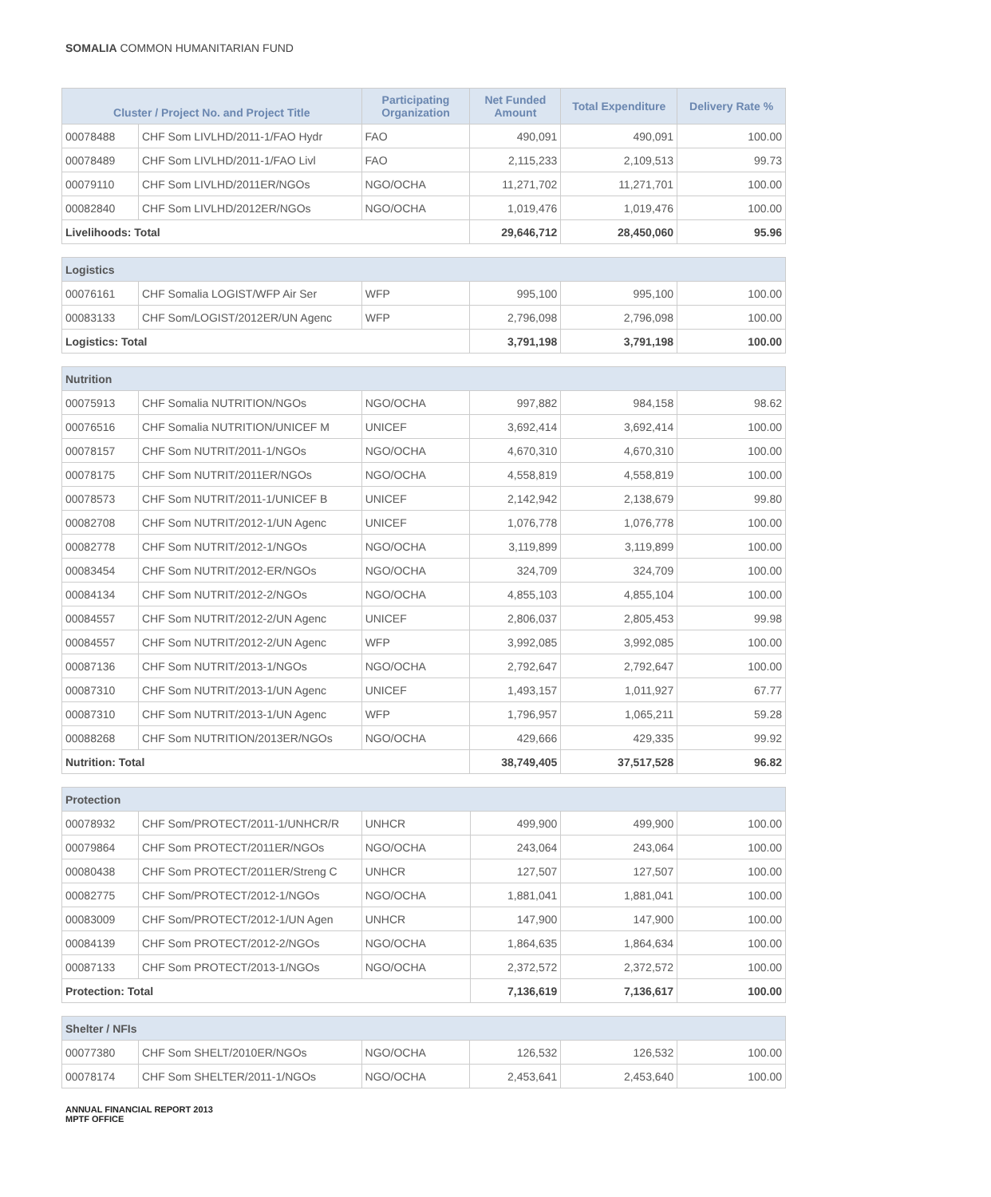SOMALIA COMMON HUMANITARIAN FUND
| Cluster / Project No. and Project Title | | Participating Organization | Net Funded Amount | Total Expenditure | Delivery Rate % |
| --- | --- | --- | --- | --- | --- |
| 00078488 | CHF Som LIVLHD/2011-1/FAO Hydr | FAO | 490,091 | 490,091 | 100.00 |
| 00078489 | CHF Som LIVLHD/2011-1/FAO Livl | FAO | 2,115,233 | 2,109,513 | 99.73 |
| 00079110 | CHF Som LIVLHD/2011ER/NGOs | NGO/OCHA | 11,271,702 | 11,271,701 | 100.00 |
| 00082840 | CHF Som LIVLHD/2012ER/NGOs | NGO/OCHA | 1,019,476 | 1,019,476 | 100.00 |
| Livelihoods: Total | | | 29,646,712 | 28,450,060 | 95.96 |
| Logistics | | | | | |
| 00076161 | CHF Somalia LOGIST/WFP Air Ser | WFP | 995,100 | 995,100 | 100.00 |
| 00083133 | CHF Som/LOGIST/2012ER/UN Agenc | WFP | 2,796,098 | 2,796,098 | 100.00 |
| Logistics: Total | | | 3,791,198 | 3,791,198 | 100.00 |
| Nutrition | | | | | |
| 00075913 | CHF Somalia NUTRITION/NGOs | NGO/OCHA | 997,882 | 984,158 | 98.62 |
| 00076516 | CHF Somalia NUTRITION/UNICEF M | UNICEF | 3,692,414 | 3,692,414 | 100.00 |
| 00078157 | CHF Som NUTRIT/2011-1/NGOs | NGO/OCHA | 4,670,310 | 4,670,310 | 100.00 |
| 00078175 | CHF Som NUTRIT/2011ER/NGOs | NGO/OCHA | 4,558,819 | 4,558,819 | 100.00 |
| 00078573 | CHF Som NUTRIT/2011-1/UNICEF B | UNICEF | 2,142,942 | 2,138,679 | 99.80 |
| 00082708 | CHF Som NUTRIT/2012-1/UN Agenc | UNICEF | 1,076,778 | 1,076,778 | 100.00 |
| 00082778 | CHF Som NUTRIT/2012-1/NGOs | NGO/OCHA | 3,119,899 | 3,119,899 | 100.00 |
| 00083454 | CHF Som NUTRIT/2012-ER/NGOs | NGO/OCHA | 324,709 | 324,709 | 100.00 |
| 00084134 | CHF Som NUTRIT/2012-2/NGOs | NGO/OCHA | 4,855,103 | 4,855,104 | 100.00 |
| 00084557 | CHF Som NUTRIT/2012-2/UN Agenc | UNICEF | 2,806,037 | 2,805,453 | 99.98 |
| 00084557 | CHF Som NUTRIT/2012-2/UN Agenc | WFP | 3,992,085 | 3,992,085 | 100.00 |
| 00087136 | CHF Som NUTRIT/2013-1/NGOs | NGO/OCHA | 2,792,647 | 2,792,647 | 100.00 |
| 00087310 | CHF Som NUTRIT/2013-1/UN Agenc | UNICEF | 1,493,157 | 1,011,927 | 67.77 |
| 00087310 | CHF Som NUTRIT/2013-1/UN Agenc | WFP | 1,796,957 | 1,065,211 | 59.28 |
| 00088268 | CHF Som NUTRITION/2013ER/NGOs | NGO/OCHA | 429,666 | 429,335 | 99.92 |
| Nutrition: Total | | | 38,749,405 | 37,517,528 | 96.82 |
| Protection | | | | | |
| 00078932 | CHF Som/PROTECT/2011-1/UNHCR/R | UNHCR | 499,900 | 499,900 | 100.00 |
| 00079864 | CHF Som PROTECT/2011ER/NGOs | NGO/OCHA | 243,064 | 243,064 | 100.00 |
| 00080438 | CHF Som PROTECT/2011ER/Streng C | UNHCR | 127,507 | 127,507 | 100.00 |
| 00082775 | CHF Som/PROTECT/2012-1/NGOs | NGO/OCHA | 1,881,041 | 1,881,041 | 100.00 |
| 00083009 | CHF Som/PROTECT/2012-1/UN Agen | UNHCR | 147,900 | 147,900 | 100.00 |
| 00084139 | CHF Som PROTECT/2012-2/NGOs | NGO/OCHA | 1,864,635 | 1,864,634 | 100.00 |
| 00087133 | CHF Som PROTECT/2013-1/NGOs | NGO/OCHA | 2,372,572 | 2,372,572 | 100.00 |
| Protection: Total | | | 7,136,619 | 7,136,617 | 100.00 |
| Shelter / NFIs | | | | | |
| 00077380 | CHF Som SHELT/2010ER/NGOs | NGO/OCHA | 126,532 | 126,532 | 100.00 |
| 00078174 | CHF Som SHELTER/2011-1/NGOs | NGO/OCHA | 2,453,641 | 2,453,640 | 100.00 |
ANNUAL FINANCIAL REPORT 2013
MPTF OFFICE